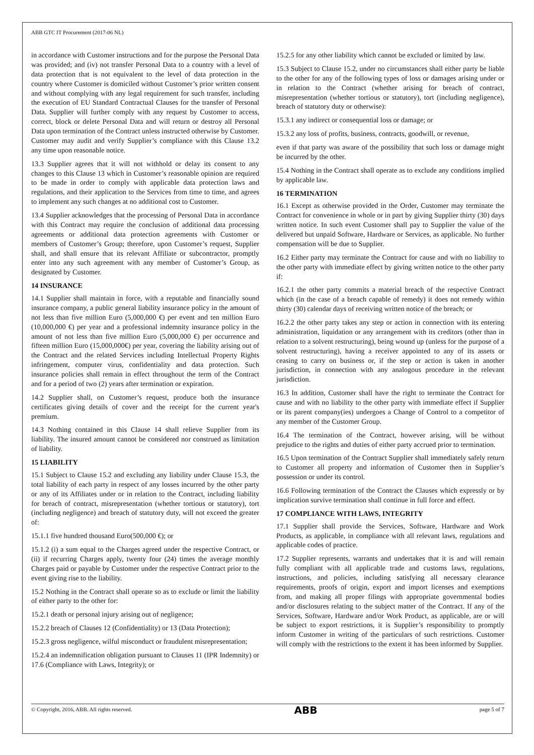ABB GTC IT Procurement (2017-06 NL)
in accordance with Customer instructions and for the purpose the Personal Data was provided; and (iv) not transfer Personal Data to a country with a level of data protection that is not equivalent to the level of data protection in the country where Customer is domiciled without Customer’s prior written consent and without complying with any legal requirement for such transfer, including the execution of EU Standard Contractual Clauses for the transfer of Personal Data. Supplier will further comply with any request by Customer to access, correct, block or delete Personal Data and will return or destroy all Personal Data upon termination of the Contract unless instructed otherwise by Customer. Customer may audit and verify Supplier’s compliance with this Clause 13.2 any time upon reasonable notice.
13.3 Supplier agrees that it will not withhold or delay its consent to any changes to this Clause 13 which in Customer’s reasonable opinion are required to be made in order to comply with applicable data protection laws and regulations, and their application to the Services from time to time, and agrees to implement any such changes at no additional cost to Customer.
13.4 Supplier acknowledges that the processing of Personal Data in accordance with this Contract may require the conclusion of additional data processing agreements or additional data protection agreements with Customer or members of Customer’s Group; therefore, upon Customer’s request, Supplier shall, and shall ensure that its relevant Affiliate or subcontractor, promptly enter into any such agreement with any member of Customer’s Group, as designated by Customer.
14 INSURANCE
14.1 Supplier shall maintain in force, with a reputable and financially sound insurance company, a public general liability insurance policy in the amount of not less than five million Euro (5,000,000 €) per event and ten million Euro (10,000,000 €) per year and a professional indemnity insurance policy in the amount of not less than five million Euro (5,000,000 €) per occurrence and fifteen million Euro (15,000,000€) per year, covering the liability arising out of the Contract and the related Services including Intellectual Property Rights infringement, computer virus, confidentiality and data protection. Such insurance policies shall remain in effect throughout the term of the Contract and for a period of two (2) years after termination or expiration.
14.2 Supplier shall, on Customer’s request, produce both the insurance certificates giving details of cover and the receipt for the current year's premium.
14.3 Nothing contained in this Clause 14 shall relieve Supplier from its liability. The insured amount cannot be considered nor construed as limitation of liability.
15 LIABILITY
15.1 Subject to Clause 15.2 and excluding any liability under Clause 15.3, the total liability of each party in respect of any losses incurred by the other party or any of its Affiliates under or in relation to the Contract, including liability for breach of contract, misrepresentation (whether tortious or statutory), tort (including negligence) and breach of statutory duty, will not exceed the greater of:
15.1.1 five hundred thousand Euro(500,000 €); or
15.1.2 (i) a sum equal to the Charges agreed under the respective Contract, or (ii) if recurring Charges apply, twenty four (24) times the average monthly Charges paid or payable by Customer under the respective Contract prior to the event giving rise to the liability.
15.2 Nothing in the Contract shall operate so as to exclude or limit the liability of either party to the other for:
15.2.1 death or personal injury arising out of negligence;
15.2.2 breach of Clauses 12 (Confidentiality) or 13 (Data Protection);
15.2.3 gross negligence, wilful misconduct or fraudulent misrepresentation;
15.2.4 an indemnification obligation pursuant to Clauses 11 (IPR Indemnity) or 17.6 (Compliance with Laws, Integrity); or
15.2.5 for any other liability which cannot be excluded or limited by law.
15.3 Subject to Clause 15.2, under no circumstances shall either party be liable to the other for any of the following types of loss or damages arising under or in relation to the Contract (whether arising for breach of contract, misrepresentation (whether tortious or statutory), tort (including negligence), breach of statutory duty or otherwise):
15.3.1 any indirect or consequential loss or damage; or
15.3.2 any loss of profits, business, contracts, goodwill, or revenue,
even if that party was aware of the possibility that such loss or damage might be incurred by the other.
15.4 Nothing in the Contract shall operate as to exclude any conditions implied by applicable law.
16 TERMINATION
16.1 Except as otherwise provided in the Order, Customer may terminate the Contract for convenience in whole or in part by giving Supplier thirty (30) days written notice. In such event Customer shall pay to Supplier the value of the delivered but unpaid Software, Hardware or Services, as applicable. No further compensation will be due to Supplier.
16.2 Either party may terminate the Contract for cause and with no liability to the other party with immediate effect by giving written notice to the other party if:
16.2.1 the other party commits a material breach of the respective Contract which (in the case of a breach capable of remedy) it does not remedy within thirty (30) calendar days of receiving written notice of the breach; or
16.2.2 the other party takes any step or action in connection with its entering administration, liquidation or any arrangement with its creditors (other than in relation to a solvent restructuring), being wound up (unless for the purpose of a solvent restructuring), having a receiver appointed to any of its assets or ceasing to carry on business or, if the step or action is taken in another jurisdiction, in connection with any analogous procedure in the relevant jurisdiction.
16.3 In addition, Customer shall have the right to terminate the Contract for cause and with no liability to the other party with immediate effect if Supplier or its parent company(ies) undergoes a Change of Control to a competitor of any member of the Customer Group.
16.4 The termination of the Contract, however arising, will be without prejudice to the rights and duties of either party accrued prior to termination.
16.5 Upon termination of the Contract Supplier shall immediately safely return to Customer all property and information of Customer then in Supplier’s possession or under its control.
16.6 Following termination of the Contract the Clauses which expressly or by implication survive termination shall continue in full force and effect.
17 COMPLIANCE WITH LAWS, INTEGRITY
17.1 Supplier shall provide the Services, Software, Hardware and Work Products, as applicable, in compliance with all relevant laws, regulations and applicable codes of practice.
17.2 Supplier represents, warrants and undertakes that it is and will remain fully compliant with all applicable trade and customs laws, regulations, instructions, and policies, including satisfying all necessary clearance requirements, proofs of origin, export and import licenses and exemptions from, and making all proper filings with appropriate governmental bodies and/or disclosures relating to the subject matter of the Contract. If any of the Services, Software, Hardware and/or Work Product, as applicable, are or will be subject to export restrictions, it is Supplier’s responsibility to promptly inform Customer in writing of the particulars of such restrictions. Customer will comply with the restrictions to the extent it has been informed by Supplier.
© Copyright, 2016, ABB. All rights reserved. ABB page 5 of 7